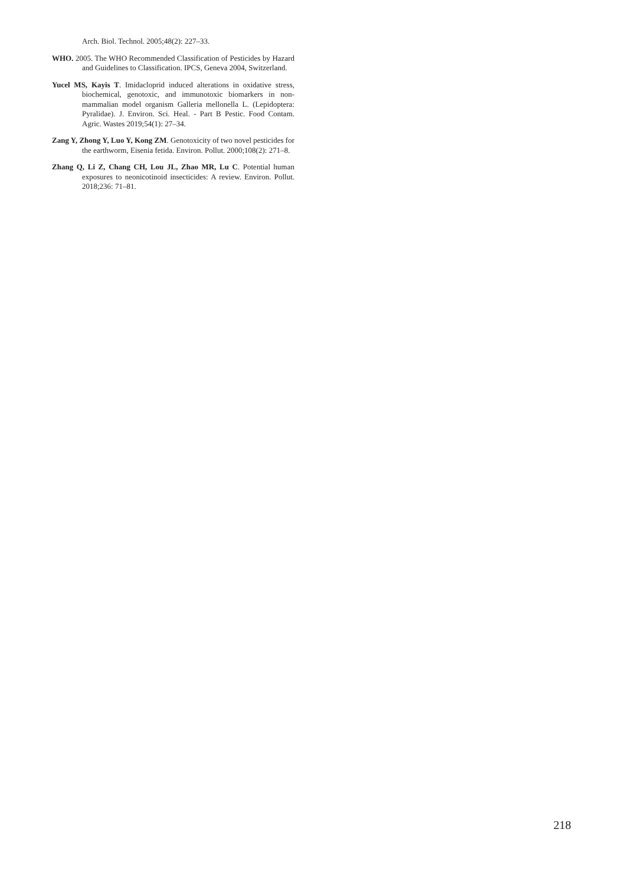Arch. Biol. Technol. 2005;48(2): 227–33.
WHO. 2005. The WHO Recommended Classification of Pesticides by Hazard and Guidelines to Classification. IPCS, Geneva 2004, Switzerland.
Yucel MS, Kayis T. Imidacloprid induced alterations in oxidative stress, biochemical, genotoxic, and immunotoxic biomarkers in non-mammalian model organism Galleria mellonella L. (Lepidoptera: Pyralidae). J. Environ. Sci. Heal. - Part B Pestic. Food Contam. Agric. Wastes 2019;54(1): 27–34.
Zang Y, Zhong Y, Luo Y, Kong ZM. Genotoxicity of two novel pesticides for the earthworm, Eisenia fetida. Environ. Pollut. 2000;108(2): 271–8.
Zhang Q, Li Z, Chang CH, Lou JL, Zhao MR, Lu C. Potential human exposures to neonicotinoid insecticides: A review. Environ. Pollut. 2018;236: 71–81.
218